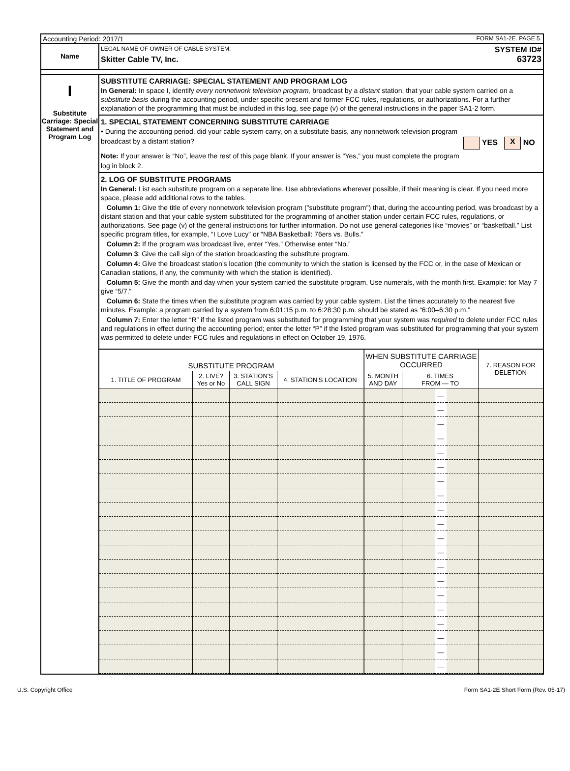Accounting Period: 2017/1 FORM SA1-2E. PAGE 5.
Name
LEGAL NAME OF OWNER OF CABLE SYSTEM:
Skitter Cable TV, Inc.
SYSTEM ID#
63723
I
Substitute Carriage: Special Statement and Program Log
SUBSTITUTE CARRIAGE: SPECIAL STATEMENT AND PROGRAM LOG
In General: In space I, identify every nonnetwork television program, broadcast by a distant station, that your cable system carried on a substitute basis during the accounting period, under specific present and former FCC rules, regulations, or authorizations. For a further explanation of the programming that must be included in this log, see page (v) of the general instructions in the paper SA1-2 form.
1. SPECIAL STATEMENT CONCERNING SUBSTITUTE CARRIAGE
• During the accounting period, did your cable system carry, on a substitute basis, any nonnetwork television program
broadcast by a distant station? YES X NO
Note: If your answer is “No”, leave the rest of this page blank. If your answer is “Yes,” you must complete the program
log in block 2.
2. LOG OF SUBSTITUTE PROGRAMS
In General: List each substitute program on a separate line. Use abbreviations wherever possible, if their meaning is clear. If you need more space, please add additional rows to the tables.
Column 1: Give the title of every nonnetwork television program ("substitute program") that, during the accounting period, was broadcast by a distant station and that your cable system substituted for the programming of another station under certain FCC rules, regulations, or authorizations. See page (v) of the general instructions for further information. Do not use general categories like “movies” or “basketball.” List specific program titles, for example, “I Love Lucy” or “NBA Basketball: 76ers vs. Bulls.”
Column 2: If the program was broadcast live, enter “Yes.” Otherwise enter “No.”
Column 3: Give the call sign of the station broadcasting the substitute program.
Column 4: Give the broadcast station’s location (the community to which the station is licensed by the FCC or, in the case of Mexican or Canadian stations, if any, the community with which the station is identified).
Column 5: Give the month and day when your system carried the substitute program. Use numerals, with the month first. Example: for May 7 give “5/7.”
Column 6: State the times when the substitute program was carried by your cable system. List the times accurately to the nearest five minutes. Example: a program carried by a system from 6:01:15 p.m. to 6:28:30 p.m. should be stated as “6:00–6:30 p.m.”
Column 7: Enter the letter “R” if the listed program was substituted for programming that your system was required to delete under FCC rules and regulations in effect during the accounting period; enter the letter “P” if the listed program was substituted for programming that your system was permitted to delete under FCC rules and regulations in effect on October 19, 1976.
| SUBSTITUTE PROGRAM | | | | WHEN SUBSTITUTE CARRIAGE OCCURRED | | | | 7. REASON FOR DELETION |
| --- | --- | --- | --- | --- | --- | --- | --- | --- |
| 1. TITLE OF PROGRAM | 2. LIVE? Yes or No | 3. STATION'S CALL SIGN | 4. STATION'S LOCATION | 5. MONTH AND DAY | 6. TIMES FROM — TO | | | |
| | | | | | | — | | |
| | | | | | | — | | |
| | | | | | | — | | |
| | | | | | | — | | |
| | | | | | | — | | |
| | | | | | | — | | |
| | | | | | | — | | |
| | | | | | | — | | |
| | | | | | | — | | |
| | | | | | | — | | |
| | | | | | | — | | |
| | | | | | | — | | |
| | | | | | | — | | |
| | | | | | | — | | |
| | | | | | | — | | |
| | | | | | | — | | |
| | | | | | | — | | |
| | | | | | | — | | |
| | | | | | | — | | |
| | | | | | | — | | |
U.S. Copyright Office Form SA1-2E Short Form (Rev. 05-17)